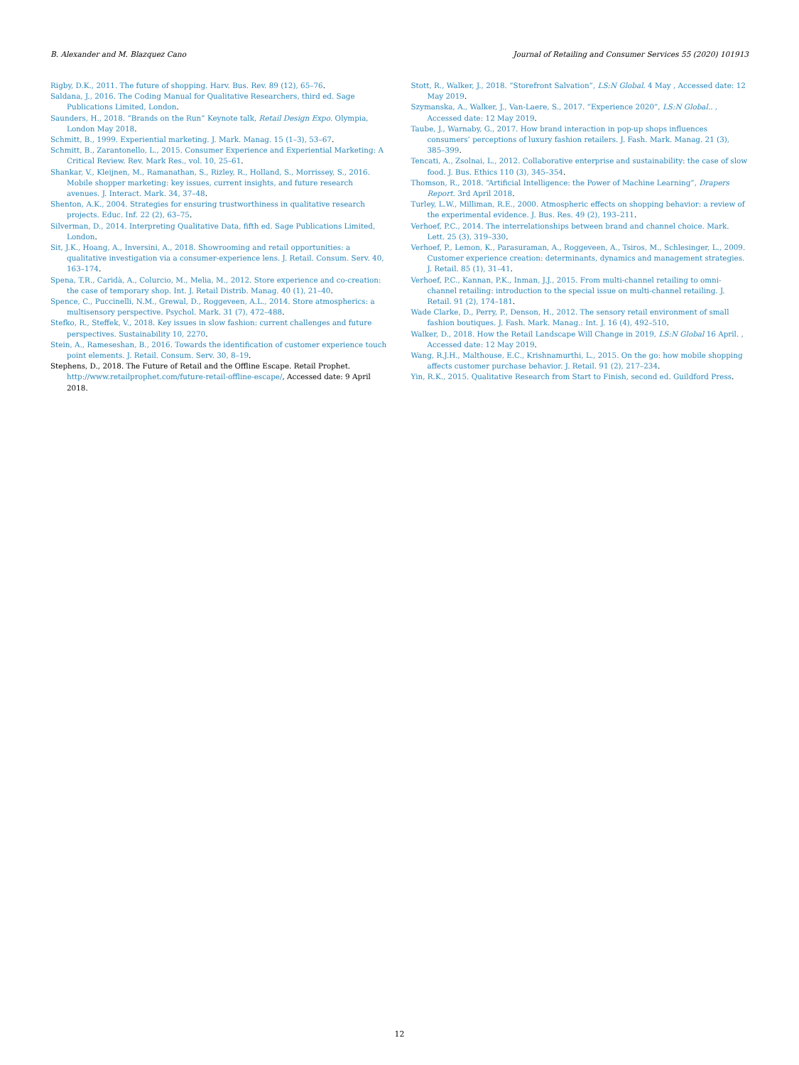B. Alexander and M. Blazquez Cano Journal of Retailing and Consumer Services 55 (2020) 101913
Rigby, D.K., 2011. The future of shopping. Harv. Bus. Rev. 89 (12), 65–76.
Saldana, J., 2016. The Coding Manual for Qualitative Researchers, third ed. Sage Publications Limited, London.
Saunders, H., 2018. “Brands on the Run” Keynote talk, Retail Design Expo. Olympia, London May 2018.
Schmitt, B., 1999. Experiential marketing. J. Mark. Manag. 15 (1–3), 53–67.
Schmitt, B., Zarantonello, L., 2015. Consumer Experience and Experiential Marketing: A Critical Review. Rev. Mark Res., vol. 10, 25–61.
Shankar, V., Kleijnen, M., Ramanathan, S., Rizley, R., Holland, S., Morrissey, S., 2016. Mobile shopper marketing: key issues, current insights, and future research avenues. J. Interact. Mark. 34, 37–48.
Shenton, A.K., 2004. Strategies for ensuring trustworthiness in qualitative research projects. Educ. Inf. 22 (2), 63–75.
Silverman, D., 2014. Interpreting Qualitative Data, fifth ed. Sage Publications Limited, London.
Sit, J.K., Hoang, A., Inversini, A., 2018. Showrooming and retail opportunities: a qualitative investigation via a consumer-experience lens. J. Retail. Consum. Serv. 40, 163–174.
Spena, T.R., Caridà, A., Colurcio, M., Melia, M., 2012. Store experience and co-creation: the case of temporary shop. Int. J. Retail Distrib. Manag. 40 (1), 21–40.
Spence, C., Puccinelli, N.M., Grewal, D., Roggeveen, A.L., 2014. Store atmospherics: a multisensory perspective. Psychol. Mark. 31 (7), 472–488.
Stefko, R., Steffek, V., 2018. Key issues in slow fashion: current challenges and future perspectives. Sustainability 10, 2270.
Stein, A., Rameseshan, B., 2016. Towards the identification of customer experience touch point elements. J. Retail. Consum. Serv. 30, 8–19.
Stephens, D., 2018. The Future of Retail and the Offline Escape. Retail Prophet. http://www.retailprophet.com/future-retail-offline-escape/, Accessed date: 9 April 2018.
Stott, R., Walker, J., 2018. “Storefront Salvation”, LS:N Global. 4 May , Accessed date: 12 May 2019.
Szymanska, A., Walker, J., Van-Laere, S., 2017. “Experience 2020”, LS:N Global.. , Accessed date: 12 May 2019.
Taube, J., Warnaby, G., 2017. How brand interaction in pop-up shops influences consumers’ perceptions of luxury fashion retailers. J. Fash. Mark. Manag. 21 (3), 385–399.
Tencati, A., Zsolnai, L., 2012. Collaborative enterprise and sustainability: the case of slow food. J. Bus. Ethics 110 (3), 345–354.
Thomson, R., 2018. “Artificial Intelligence: the Power of Machine Learning”, Drapers Report. 3rd April 2018.
Turley, L.W., Milliman, R.E., 2000. Atmospheric effects on shopping behavior: a review of the experimental evidence. J. Bus. Res. 49 (2), 193–211.
Verhoef, P.C., 2014. The interrelationships between brand and channel choice. Mark. Lett. 25 (3), 319–330.
Verhoef, P., Lemon, K., Parasuraman, A., Roggeveen, A., Tsiros, M., Schlesinger, L., 2009. Customer experience creation: determinants, dynamics and management strategies. J. Retail. 85 (1), 31–41.
Verhoef, P.C., Kannan, P.K., Inman, J.J., 2015. From multi-channel retailing to omni-channel retailing: introduction to the special issue on multi-channel retailing. J. Retail. 91 (2), 174–181.
Wade Clarke, D., Perry, P., Denson, H., 2012. The sensory retail environment of small fashion boutiques. J. Fash. Mark. Manag.: Int. J. 16 (4), 492–510.
Walker, D., 2018. How the Retail Landscape Will Change in 2019, LS:N Global 16 April. , Accessed date: 12 May 2019.
Wang, R.J.H., Malthouse, E.C., Krishnamurthi, L., 2015. On the go: how mobile shopping affects customer purchase behavior. J. Retail. 91 (2), 217–234.
Yin, R.K., 2015. Qualitative Research from Start to Finish, second ed. Guildford Press.
12